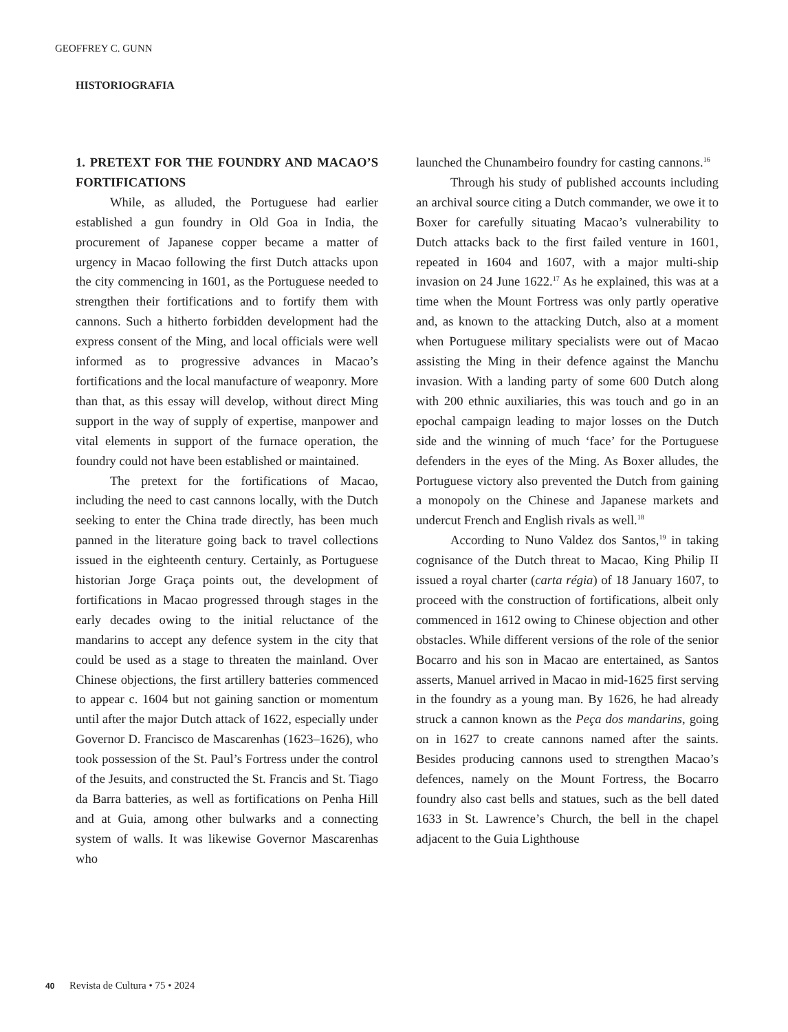GEOFFREY C. GUNN
HISTORIOGRAFIA
1. PRETEXT FOR THE FOUNDRY AND MACAO’S FORTIFICATIONS
While, as alluded, the Portuguese had earlier established a gun foundry in Old Goa in India, the procurement of Japanese copper became a matter of urgency in Macao following the first Dutch attacks upon the city commencing in 1601, as the Portuguese needed to strengthen their fortifications and to fortify them with cannons. Such a hitherto forbidden development had the express consent of the Ming, and local officials were well informed as to progressive advances in Macao’s fortifications and the local manufacture of weaponry. More than that, as this essay will develop, without direct Ming support in the way of supply of expertise, manpower and vital elements in support of the furnace operation, the foundry could not have been established or maintained.
The pretext for the fortifications of Macao, including the need to cast cannons locally, with the Dutch seeking to enter the China trade directly, has been much panned in the literature going back to travel collections issued in the eighteenth century. Certainly, as Portuguese historian Jorge Graça points out, the development of fortifications in Macao progressed through stages in the early decades owing to the initial reluctance of the mandarins to accept any defence system in the city that could be used as a stage to threaten the mainland. Over Chinese objections, the first artillery batteries commenced to appear c. 1604 but not gaining sanction or momentum until after the major Dutch attack of 1622, especially under Governor D. Francisco de Mascarenhas (1623–1626), who took possession of the St. Paul’s Fortress under the control of the Jesuits, and constructed the St. Francis and St. Tiago da Barra batteries, as well as fortifications on Penha Hill and at Guia, among other bulwarks and a connecting system of walls. It was likewise Governor Mascarenhas who
launched the Chunambeiro foundry for casting cannons.<sup>16</sup>
Through his study of published accounts including an archival source citing a Dutch commander, we owe it to Boxer for carefully situating Macao’s vulnerability to Dutch attacks back to the first failed venture in 1601, repeated in 1604 and 1607, with a major multi-ship invasion on 24 June 1622.<sup>17</sup> As he explained, this was at a time when the Mount Fortress was only partly operative and, as known to the attacking Dutch, also at a moment when Portuguese military specialists were out of Macao assisting the Ming in their defence against the Manchu invasion. With a landing party of some 600 Dutch along with 200 ethnic auxiliaries, this was touch and go in an epochal campaign leading to major losses on the Dutch side and the winning of much ‘face’ for the Portuguese defenders in the eyes of the Ming. As Boxer alludes, the Portuguese victory also prevented the Dutch from gaining a monopoly on the Chinese and Japanese markets and undercut French and English rivals as well.<sup>18</sup>
According to Nuno Valdez dos Santos,<sup>19</sup> in taking cognisance of the Dutch threat to Macao, King Philip II issued a royal charter (carta régia) of 18 January 1607, to proceed with the construction of fortifications, albeit only commenced in 1612 owing to Chinese objection and other obstacles. While different versions of the role of the senior Bocarro and his son in Macao are entertained, as Santos asserts, Manuel arrived in Macao in mid-1625 first serving in the foundry as a young man. By 1626, he had already struck a cannon known as the Peça dos mandarins, going on in 1627 to create cannons named after the saints. Besides producing cannons used to strengthen Macao’s defences, namely on the Mount Fortress, the Bocarro foundry also cast bells and statues, such as the bell dated 1633 in St. Lawrence’s Church, the bell in the chapel adjacent to the Guia Lighthouse
40 Revista de Cultura • 75 • 2024